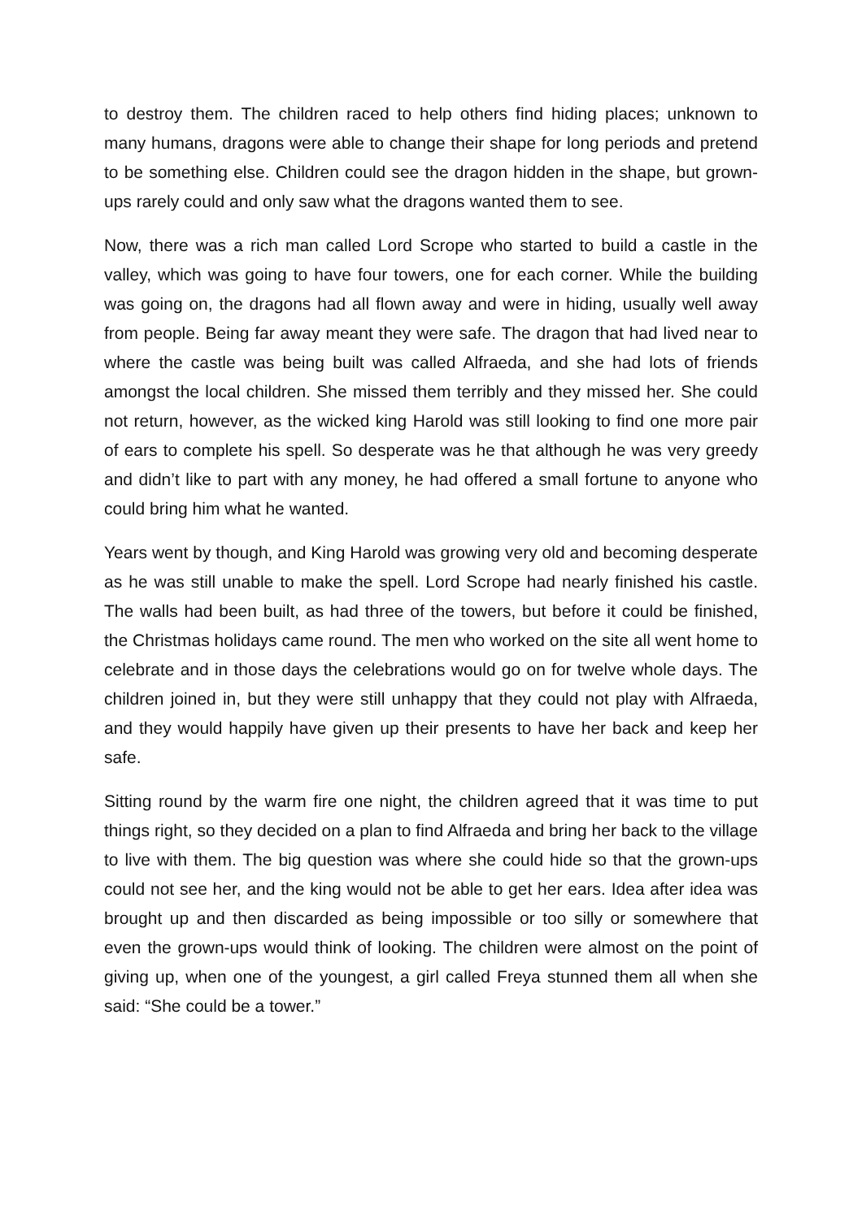to destroy them. The children raced to help others find hiding places; unknown to many humans, dragons were able to change their shape for long periods and pretend to be something else. Children could see the dragon hidden in the shape, but grown-ups rarely could and only saw what the dragons wanted them to see.
Now, there was a rich man called Lord Scrope who started to build a castle in the valley, which was going to have four towers, one for each corner. While the building was going on, the dragons had all flown away and were in hiding, usually well away from people. Being far away meant they were safe. The dragon that had lived near to where the castle was being built was called Alfraeda, and she had lots of friends amongst the local children. She missed them terribly and they missed her. She could not return, however, as the wicked king Harold was still looking to find one more pair of ears to complete his spell. So desperate was he that although he was very greedy and didn’t like to part with any money, he had offered a small fortune to anyone who could bring him what he wanted.
Years went by though, and King Harold was growing very old and becoming desperate as he was still unable to make the spell. Lord Scrope had nearly finished his castle. The walls had been built, as had three of the towers, but before it could be finished, the Christmas holidays came round. The men who worked on the site all went home to celebrate and in those days the celebrations would go on for twelve whole days. The children joined in, but they were still unhappy that they could not play with Alfraeda, and they would happily have given up their presents to have her back and keep her safe.
Sitting round by the warm fire one night, the children agreed that it was time to put things right, so they decided on a plan to find Alfraeda and bring her back to the village to live with them. The big question was where she could hide so that the grown-ups could not see her, and the king would not be able to get her ears. Idea after idea was brought up and then discarded as being impossible or too silly or somewhere that even the grown-ups would think of looking. The children were almost on the point of giving up, when one of the youngest, a girl called Freya stunned them all when she said: “She could be a tower.”